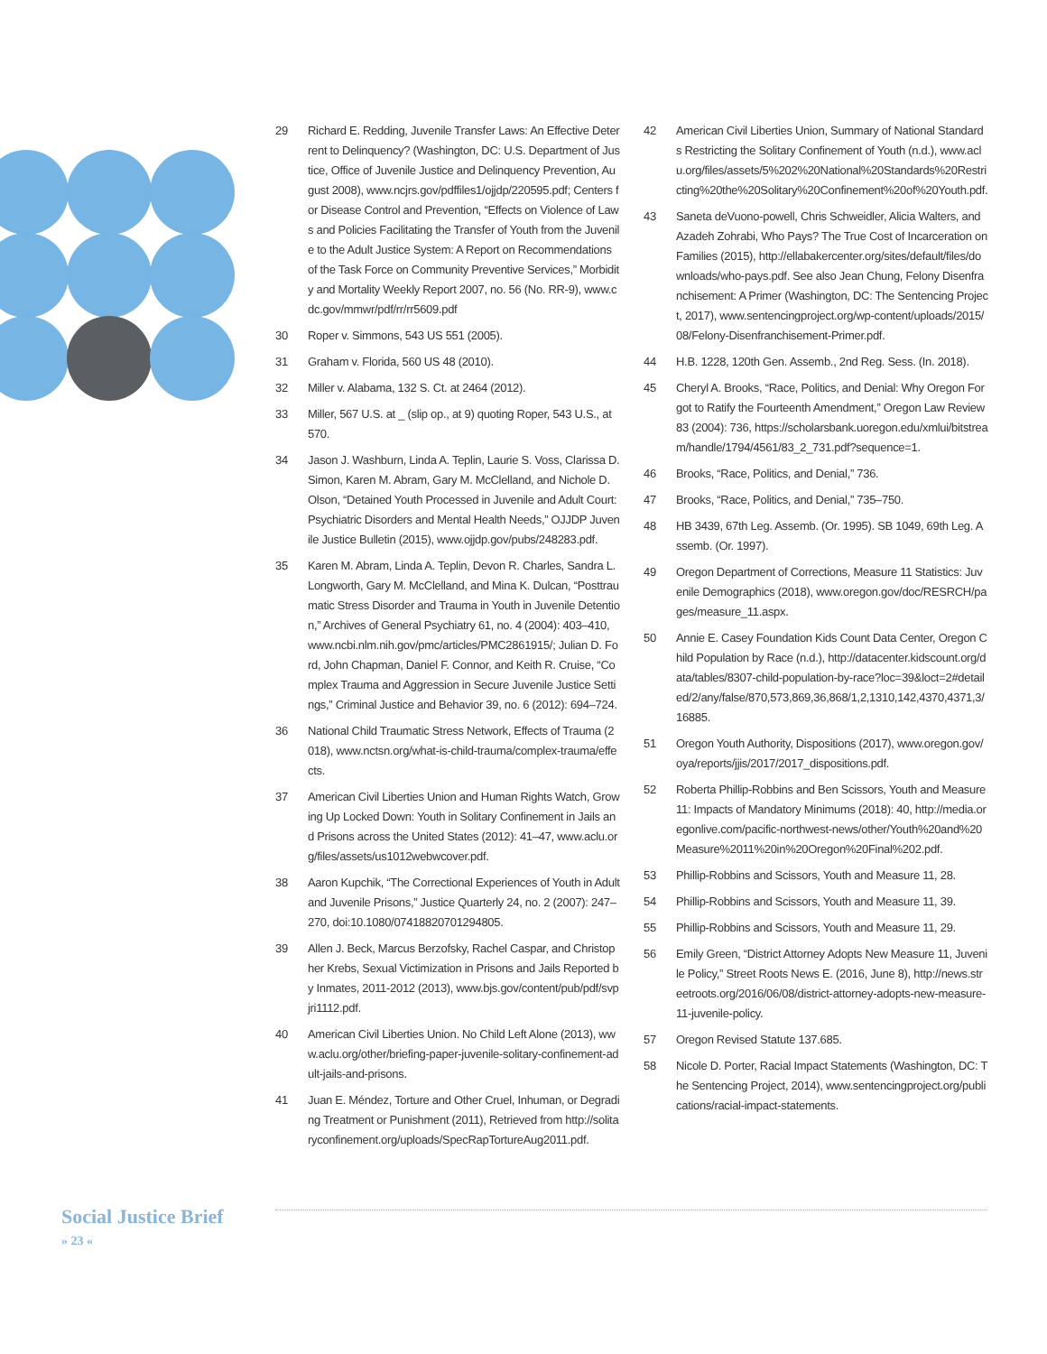29 Richard E. Redding, Juvenile Transfer Laws: An Effective Deterrent to Delinquency? (Washington, DC: U.S. Department of Justice, Office of Juvenile Justice and Delinquency Prevention, August 2008), www.ncjrs.gov/pdffiles1/ojjdp/220595.pdf; Centers for Disease Control and Prevention, “Effects on Violence of Laws and Policies Facilitating the Transfer of Youth from the Juvenile to the Adult Justice System: A Report on Recommendations of the Task Force on Community Preventive Services,” Morbidity and Mortality Weekly Report 2007, no. 56 (No. RR-9), www.cdc.gov/mmwr/pdf/rr/rr5609.pdf
30 Roper v. Simmons, 543 US 551 (2005).
31 Graham v. Florida, 560 US 48 (2010).
32 Miller v. Alabama, 132 S. Ct. at 2464 (2012).
33 Miller, 567 U.S. at _ (slip op., at 9) quoting Roper, 543 U.S., at 570.
34 Jason J. Washburn, Linda A. Teplin, Laurie S. Voss, Clarissa D. Simon, Karen M. Abram, Gary M. McClelland, and Nichole D. Olson, “Detained Youth Processed in Juvenile and Adult Court: Psychiatric Disorders and Mental Health Needs,” OJJDP Juvenile Justice Bulletin (2015), www.ojjdp.gov/pubs/248283.pdf.
35 Karen M. Abram, Linda A. Teplin, Devon R. Charles, Sandra L. Longworth, Gary M. McClelland, and Mina K. Dulcan, “Posttraumatic Stress Disorder and Trauma in Youth in Juvenile Detention,” Archives of General Psychiatry 61, no. 4 (2004): 403–410, www.ncbi.nlm.nih.gov/pmc/articles/PMC2861915/; Julian D. Ford, John Chapman, Daniel F. Connor, and Keith R. Cruise, “Complex Trauma and Aggression in Secure Juvenile Justice Settings,” Criminal Justice and Behavior 39, no. 6 (2012): 694–724.
36 National Child Traumatic Stress Network, Effects of Trauma (2018), www.nctsn.org/what-is-child-trauma/complex-trauma/effects.
37 American Civil Liberties Union and Human Rights Watch, Growing Up Locked Down: Youth in Solitary Confinement in Jails and Prisons across the United States (2012): 41–47, www.aclu.org/files/assets/us1012webwcover.pdf.
38 Aaron Kupchik, “The Correctional Experiences of Youth in Adult and Juvenile Prisons,” Justice Quarterly 24, no. 2 (2007): 247–270, doi:10.1080/07418820701294805.
39 Allen J. Beck, Marcus Berzofsky, Rachel Caspar, and Christopher Krebs, Sexual Victimization in Prisons and Jails Reported by Inmates, 2011-2012 (2013), www.bjs.gov/content/pub/pdf/svpjri1112.pdf.
40 American Civil Liberties Union. No Child Left Alone (2013), www.aclu.org/other/briefing-paper-juvenile-solitary-confinement-adult-jails-and-prisons.
41 Juan E. Méndez, Torture and Other Cruel, Inhuman, or Degrading Treatment or Punishment (2011), Retrieved from http://solitaryconfinement.org/uploads/SpecRapTortureAug2011.pdf.
42 American Civil Liberties Union, Summary of National Standards Restricting the Solitary Confinement of Youth (n.d.), www.aclu.org/files/assets/5%202%20National%20Standards%20Restricting%20the%20Solitary%20Confinement%20of%20Youth.pdf.
43 Saneta deVuono-powell, Chris Schweidler, Alicia Walters, and Azadeh Zohrabi, Who Pays? The True Cost of Incarceration on Families (2015), http://ellabakercenter.org/sites/default/files/downloads/who-pays.pdf. See also Jean Chung, Felony Disenfranchisement: A Primer (Washington, DC: The Sentencing Project, 2017), www.sentencingproject.org/wp-content/uploads/2015/08/Felony-Disenfranchisement-Primer.pdf.
44 H.B. 1228, 120th Gen. Assemb., 2nd Reg. Sess. (In. 2018).
45 Cheryl A. Brooks, “Race, Politics, and Denial: Why Oregon Forgot to Ratify the Fourteenth Amendment,” Oregon Law Review 83 (2004): 736, https://scholarsbank.uoregon.edu/xmlui/bitstream/handle/1794/4561/83_2_731.pdf?sequence=1.
46 Brooks, “Race, Politics, and Denial,” 736.
47 Brooks, “Race, Politics, and Denial,” 735–750.
48 HB 3439, 67th Leg. Assemb. (Or. 1995). SB 1049, 69th Leg. Assemb. (Or. 1997).
49 Oregon Department of Corrections, Measure 11 Statistics: Juvenile Demographics (2018), www.oregon.gov/doc/RESRCH/pages/measure_11.aspx.
50 Annie E. Casey Foundation Kids Count Data Center, Oregon Child Population by Race (n.d.), http://datacenter.kidscount.org/data/tables/8307-child-population-by-race?loc=39&loct=2#detailed/2/any/false/870,573,869,36,868/1,2,1310,142,4370,4371,3/16885.
51 Oregon Youth Authority, Dispositions (2017), www.oregon.gov/oya/reports/jjis/2017/2017_dispositions.pdf.
52 Roberta Phillip-Robbins and Ben Scissors, Youth and Measure 11: Impacts of Mandatory Minimums (2018): 40, http://media.oregonlive.com/pacific-northwest-news/other/Youth%20and%20Measure%2011%20in%20Oregon%20Final%202.pdf.
53 Phillip-Robbins and Scissors, Youth and Measure 11, 28.
54 Phillip-Robbins and Scissors, Youth and Measure 11, 39.
55 Phillip-Robbins and Scissors, Youth and Measure 11, 29.
56 Emily Green, “District Attorney Adopts New Measure 11, Juvenile Policy,” Street Roots News E. (2016, June 8), http://news.streetroots.org/2016/06/08/district-attorney-adopts-new-measure-11-juvenile-policy.
57 Oregon Revised Statute 137.685.
58 Nicole D. Porter, Racial Impact Statements (Washington, DC: The Sentencing Project, 2014), www.sentencingproject.org/publications/racial-impact-statements.
Social Justice Brief
» 23 «